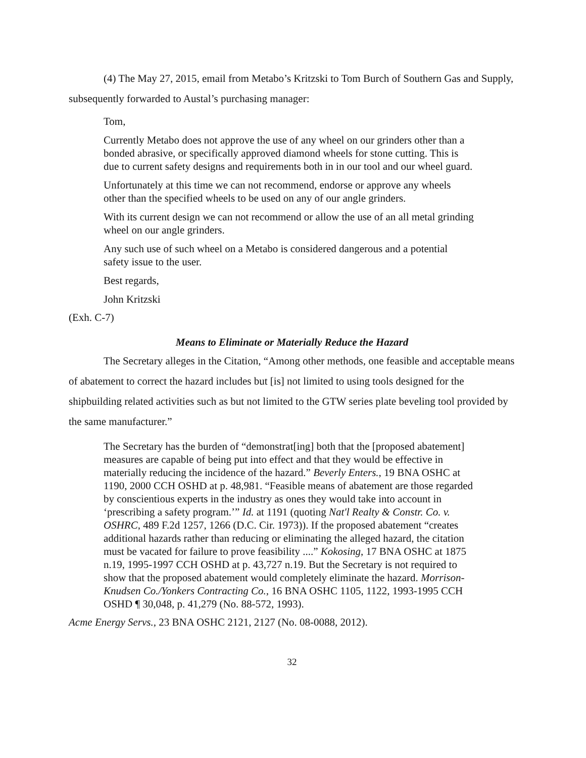(4) The May 27, 2015, email from Metabo’s Kritzski to Tom Burch of Southern Gas and Supply, subsequently forwarded to Austal’s purchasing manager:
Tom,
Currently Metabo does not approve the use of any wheel on our grinders other than a bonded abrasive, or specifically approved diamond wheels for stone cutting. This is due to current safety designs and requirements both in in our tool and our wheel guard.
Unfortunately at this time we can not recommend, endorse or approve any wheels other than the specified wheels to be used on any of our angle grinders.
With its current design we can not recommend or allow the use of an all metal grinding wheel on our angle grinders.
Any such use of such wheel on a Metabo is considered dangerous and a potential safety issue to the user.
Best regards,
John Kritzski
(Exh. C-7)
Means to Eliminate or Materially Reduce the Hazard
The Secretary alleges in the Citation, “Among other methods, one feasible and acceptable means of abatement to correct the hazard includes but [is] not limited to using tools designed for the shipbuilding related activities such as but not limited to the GTW series plate beveling tool provided by the same manufacturer.”
The Secretary has the burden of “demonstrat[ing] both that the [proposed abatement] measures are capable of being put into effect and that they would be effective in materially reducing the incidence of the hazard.” Beverly Enters., 19 BNA OSHC at 1190, 2000 CCH OSHD at p. 48,981. “Feasible means of abatement are those regarded by conscientious experts in the industry as ones they would take into account in ‘prescribing a safety program.’” Id. at 1191 (quoting Nat'l Realty & Constr. Co. v. OSHRC, 489 F.2d 1257, 1266 (D.C. Cir. 1973)). If the proposed abatement “creates additional hazards rather than reducing or eliminating the alleged hazard, the citation must be vacated for failure to prove feasibility ....” Kokosing, 17 BNA OSHC at 1875 n.19, 1995-1997 CCH OSHD at p. 43,727 n.19. But the Secretary is not required to show that the proposed abatement would completely eliminate the hazard. Morrison-Knudsen Co./Yonkers Contracting Co., 16 BNA OSHC 1105, 1122, 1993-1995 CCH OSHD ¶ 30,048, p. 41,279 (No. 88-572, 1993).
Acme Energy Servs., 23 BNA OSHC 2121, 2127 (No. 08-0088, 2012).
32